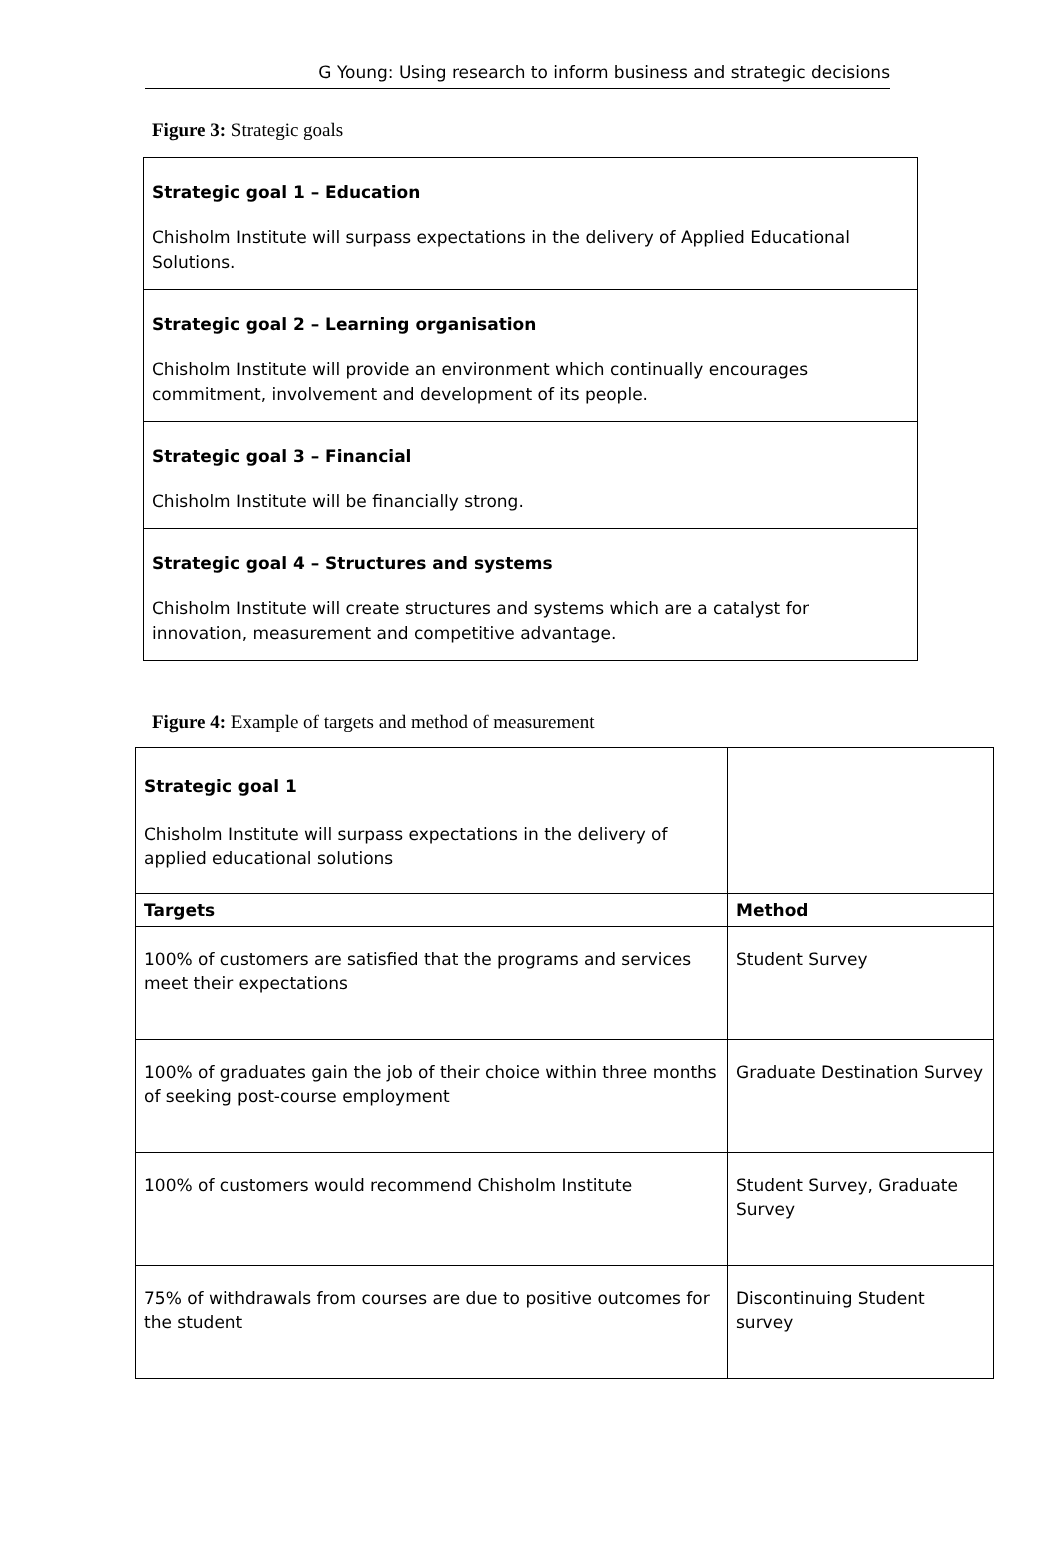G Young: Using research to inform business and strategic decisions
Figure 3: Strategic goals
Strategic goal 1 – Education
Chisholm Institute will surpass expectations in the delivery of Applied Educational Solutions.
Strategic goal 2 – Learning organisation
Chisholm Institute will provide an environment which continually encourages commitment, involvement and development of its people.
Strategic goal 3 – Financial
Chisholm Institute will be financially strong.
Strategic goal 4 – Structures and systems
Chisholm Institute will create structures and systems which are a catalyst for innovation, measurement and competitive advantage.
Figure 4: Example of targets and method of measurement
| Strategic goal 1 Chisholm Institute will surpass expectations in the delivery of applied educational solutions | |
| Targets | Method |
| 100% of customers are satisfied that the programs and services meet their expectations | Student Survey |
| 100% of graduates gain the job of their choice within three months of seeking post-course employment | Graduate Destination Survey |
| 100% of customers would recommend Chisholm Institute | Student Survey, Graduate Survey |
| 75% of withdrawals from courses are due to positive outcomes for the student | Discontinuing Student survey |